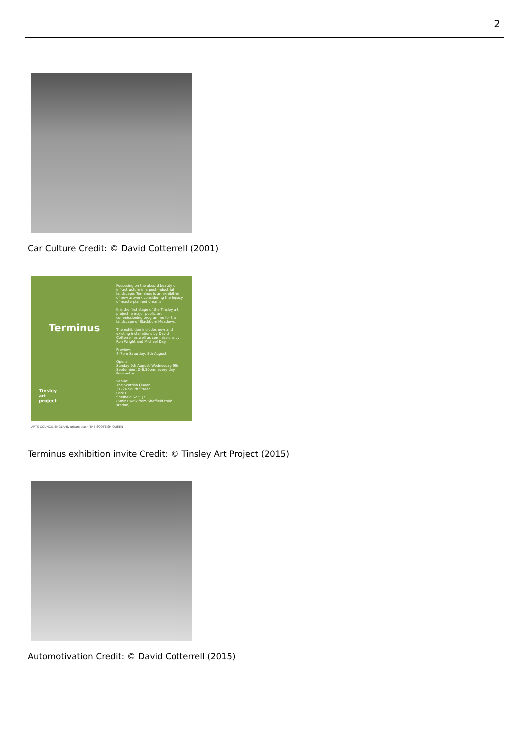2
Car Culture Credit: © David Cotterrell (2001)
Terminus
Focussing on the absurd beauty of infrastructure in a post-industrial landscape, Terminus is an exhibition of new artwork considering the legacy of masterplanned dreams.
It is the first stage of the Tinsley art project, a major public art commissioning programme for the landscape of Blackburn Meadows.
The exhibition includes new and existing installations by David Cotterrell as well as commissions by Ron Wright and Michael Day.
Preview:
4–7pm Saturday, 8th August
Opens:
Sunday 9th August–Wednesday 9th September, 2–6.30pm, every day. Free entry
Venue:
The Scottish Queen
21–24 South Street
Park Hill
Sheffield S2 5QX
(5mins walk from Sheffield train station)
Tinsley
art
project
ARTS COUNCIL ENGLAND urbansplash THE SCOTTISH QUEEN
Terminus exhibition invite Credit: © Tinsley Art Project (2015)
Automotivation Credit: © David Cotterrell (2015)